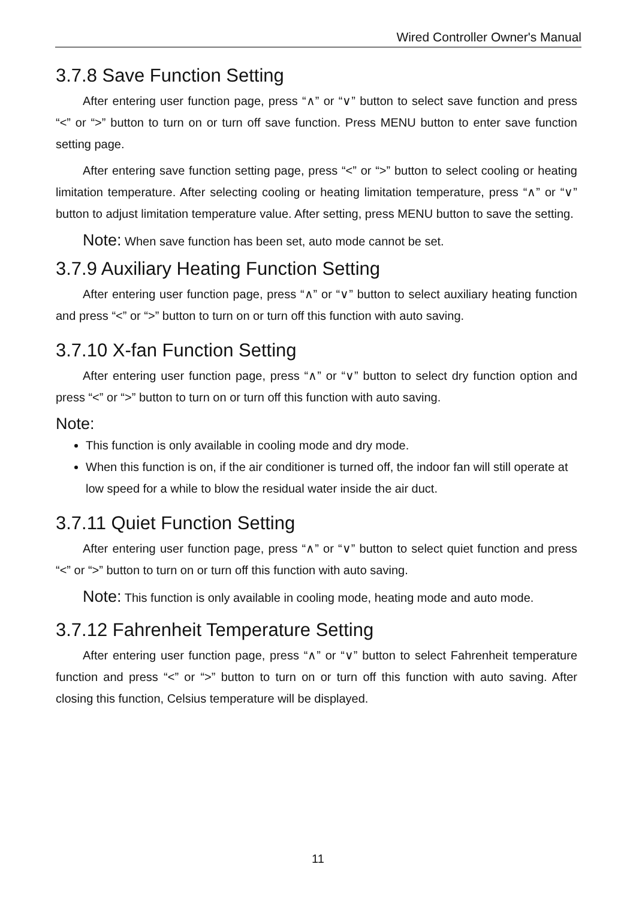Wired Controller Owner's Manual
3.7.8 Save Function Setting
After entering user function page, press “∧” or “∨” button to select save function and press “<” or “>” button to turn on or turn off save function. Press MENU button to enter save function setting page.
After entering save function setting page, press “<” or “>” button to select cooling or heating limitation temperature. After selecting cooling or heating limitation temperature, press “∧” or “∨” button to adjust limitation temperature value. After setting, press MENU button to save the setting.
Note: When save function has been set, auto mode cannot be set.
3.7.9 Auxiliary Heating Function Setting
After entering user function page, press “∧” or “∨” button to select auxiliary heating function and press “<” or “>” button to turn on or turn off this function with auto saving.
3.7.10 X-fan Function Setting
After entering user function page, press “∧” or “∨” button to select dry function option and press “<” or “>” button to turn on or turn off this function with auto saving.
Note:
This function is only available in cooling mode and dry mode.
When this function is on, if the air conditioner is turned off, the indoor fan will still operate at low speed for a while to blow the residual water inside the air duct.
3.7.11 Quiet Function Setting
After entering user function page, press “∧” or “∨” button to select quiet function and press “<” or “>” button to turn on or turn off this function with auto saving.
Note: This function is only available in cooling mode, heating mode and auto mode.
3.7.12 Fahrenheit Temperature Setting
After entering user function page, press “∧” or “∨” button to select Fahrenheit temperature function and press “<” or “>” button to turn on or turn off this function with auto saving. After closing this function, Celsius temperature will be displayed.
11